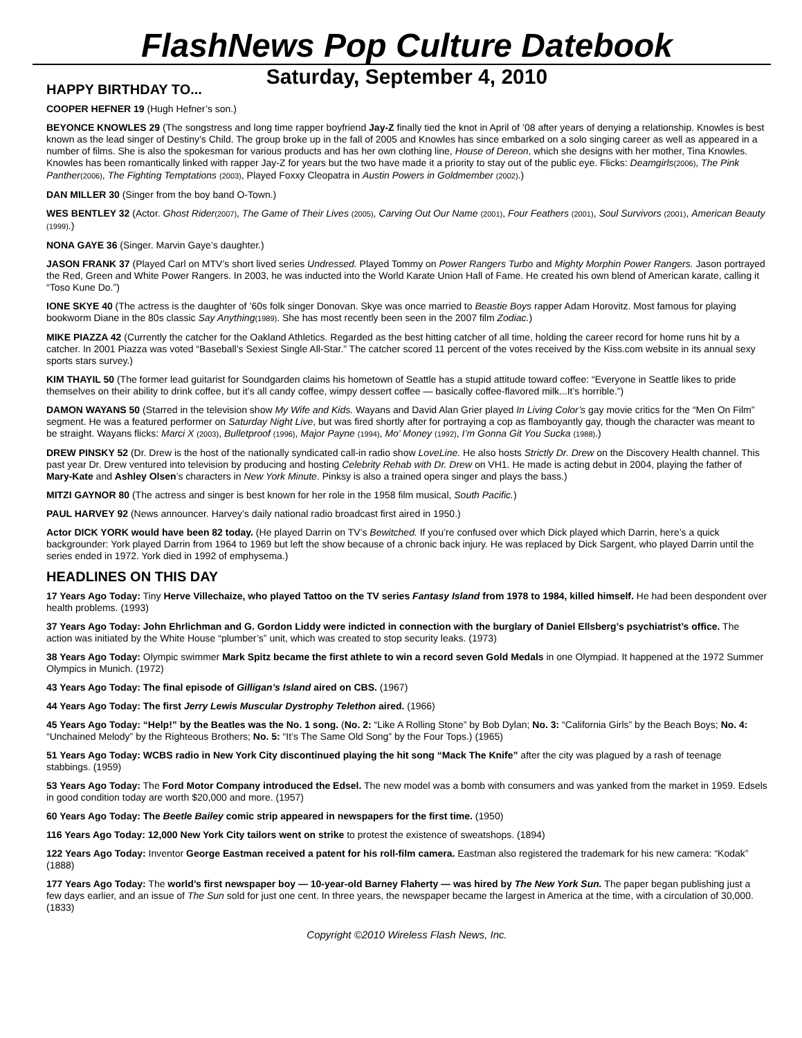FlashNews Pop Culture Datebook
Saturday, September 4, 2010
HAPPY BIRTHDAY TO...
COOPER HEFNER 19 (Hugh Hefner’s son.)
BEYONCE KNOWLES 29 (The songstress and long time rapper boyfriend Jay-Z finally tied the knot in April of ’08 after years of denying a relationship. Knowles is best known as the lead singer of Destiny’s Child. The group broke up in the fall of 2005 and Knowles has since embarked on a solo singing career as well as appeared in a number of films. She is also the spokesman for various products and has her own clothing line, House of Dereon, which she designs with her mother, Tina Knowles. Knowles has been romantically linked with rapper Jay-Z for years but the two have made it a priority to stay out of the public eye. Flicks: Deamgirls(2006), The Pink Panther(2006), The Fighting Temptations (2003), Played Foxxy Cleopatra in Austin Powers in Goldmember (2002).)
DAN MILLER 30 (Singer from the boy band O-Town.)
WES BENTLEY 32 (Actor. Ghost Rider(2007), The Game of Their Lives (2005), Carving Out Our Name (2001), Four Feathers (2001), Soul Survivors (2001), American Beauty (1999).)
NONA GAYE 36 (Singer. Marvin Gaye’s daughter.)
JASON FRANK 37 (Played Carl on MTV’s short lived series Undressed. Played Tommy on Power Rangers Turbo and Mighty Morphin Power Rangers. Jason portrayed the Red, Green and White Power Rangers. In 2003, he was inducted into the World Karate Union Hall of Fame. He created his own blend of American karate, calling it “Toso Kune Do.”)
IONE SKYE 40 (The actress is the daughter of ’60s folk singer Donovan. Skye was once married to Beastie Boys rapper Adam Horovitz. Most famous for playing bookworm Diane in the 80s classic Say Anything(1989). She has most recently been seen in the 2007 film Zodiac.)
MIKE PIAZZA 42 (Currently the catcher for the Oakland Athletics. Regarded as the best hitting catcher of all time, holding the career record for home runs hit by a catcher. In 2001 Piazza was voted “Baseball’s Sexiest Single All-Star.” The catcher scored 11 percent of the votes received by the Kiss.com website in its annual sexy sports stars survey.)
KIM THAYIL 50 (The former lead guitarist for Soundgarden claims his hometown of Seattle has a stupid attitude toward coffee: “Everyone in Seattle likes to pride themselves on their ability to drink coffee, but it’s all candy coffee, wimpy dessert coffee — basically coffee-flavored milk...It’s horrible.”)
DAMON WAYANS 50 (Starred in the television show My Wife and Kids. Wayans and David Alan Grier played In Living Color’s gay movie critics for the “Men On Film” segment. He was a featured performer on Saturday Night Live, but was fired shortly after for portraying a cop as flamboyantly gay, though the character was meant to be straight. Wayans flicks: Marci X (2003), Bulletproof (1996), Major Payne (1994), Mo’ Money (1992), I’m Gonna Git You Sucka (1988).)
DREW PINSKY 52 (Dr. Drew is the host of the nationally syndicated call-in radio show LoveLine. He also hosts Strictly Dr. Drew on the Discovery Health channel. This past year Dr. Drew ventured into television by producing and hosting Celebrity Rehab with Dr. Drew on VH1. He made is acting debut in 2004, playing the father of Mary-Kate and Ashley Olsen’s characters in New York Minute. Pinksy is also a trained opera singer and plays the bass.)
MITZI GAYNOR 80 (The actress and singer is best known for her role in the 1958 film musical, South Pacific.)
PAUL HARVEY 92 (News announcer. Harvey’s daily national radio broadcast first aired in 1950.)
Actor DICK YORK would have been 82 today. (He played Darrin on TV’s Bewitched. If you’re confused over which Dick played which Darrin, here’s a quick backgrounder: York played Darrin from 1964 to 1969 but left the show because of a chronic back injury. He was replaced by Dick Sargent, who played Darrin until the series ended in 1972. York died in 1992 of emphysema.)
HEADLINES ON THIS DAY
17 Years Ago Today: Tiny Herve Villechaize, who played Tattoo on the TV series Fantasy Island from 1978 to 1984, killed himself. He had been despondent over health problems. (1993)
37 Years Ago Today: John Ehrlichman and G. Gordon Liddy were indicted in connection with the burglary of Daniel Ellsberg’s psychiatrist’s office. The action was initiated by the White House “plumber’s” unit, which was created to stop security leaks. (1973)
38 Years Ago Today: Olympic swimmer Mark Spitz became the first athlete to win a record seven Gold Medals in one Olympiad. It happened at the 1972 Summer Olympics in Munich. (1972)
43 Years Ago Today: The final episode of Gilligan’s Island aired on CBS. (1967)
44 Years Ago Today: The first Jerry Lewis Muscular Dystrophy Telethon aired. (1966)
45 Years Ago Today: “Help!” by the Beatles was the No. 1 song. (No. 2: “Like A Rolling Stone” by Bob Dylan; No. 3: “California Girls” by the Beach Boys; No. 4: “Unchained Melody” by the Righteous Brothers; No. 5: “It’s The Same Old Song” by the Four Tops.) (1965)
51 Years Ago Today: WCBS radio in New York City discontinued playing the hit song “Mack The Knife” after the city was plagued by a rash of teenage stabbings. (1959)
53 Years Ago Today: The Ford Motor Company introduced the Edsel. The new model was a bomb with consumers and was yanked from the market in 1959. Edsels in good condition today are worth $20,000 and more. (1957)
60 Years Ago Today: The Beetle Bailey comic strip appeared in newspapers for the first time. (1950)
116 Years Ago Today: 12,000 New York City tailors went on strike to protest the existence of sweatshops. (1894)
122 Years Ago Today: Inventor George Eastman received a patent for his roll-film camera. Eastman also registered the trademark for his new camera: “Kodak” (1888)
177 Years Ago Today: The world’s first newspaper boy — 10-year-old Barney Flaherty — was hired by The New York Sun. The paper began publishing just a few days earlier, and an issue of The Sun sold for just one cent. In three years, the newspaper became the largest in America at the time, with a circulation of 30,000. (1833)
Copyright ©2010 Wireless Flash News, Inc.